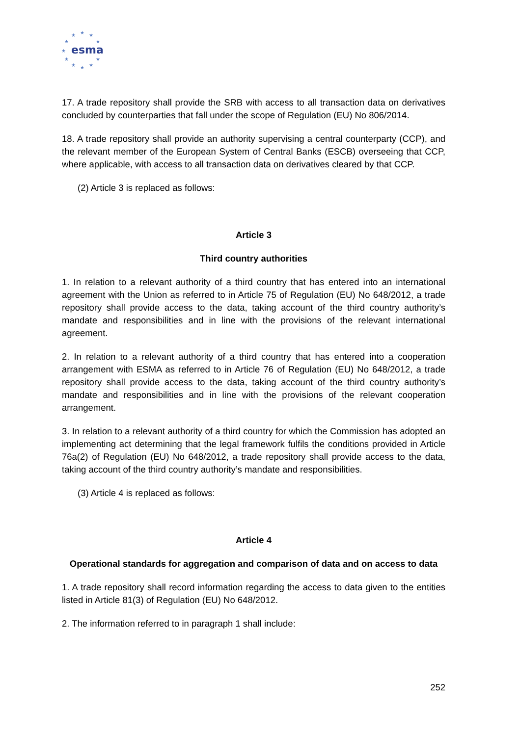★
★
★
★
★
★
★
★
★
★
★
esma
17. A trade repository shall provide the SRB with access to all transaction data on derivatives concluded by counterparties that fall under the scope of Regulation (EU) No 806/2014.
18. A trade repository shall provide an authority supervising a central counterparty (CCP), and the relevant member of the European System of Central Banks (ESCB) overseeing that CCP, where applicable, with access to all transaction data on derivatives cleared by that CCP.
(2) Article 3 is replaced as follows:
Article 3
Third country authorities
1. In relation to a relevant authority of a third country that has entered into an international agreement with the Union as referred to in Article 75 of Regulation (EU) No 648/2012, a trade repository shall provide access to the data, taking account of the third country authority’s mandate and responsibilities and in line with the provisions of the relevant international agreement.
2. In relation to a relevant authority of a third country that has entered into a cooperation arrangement with ESMA as referred to in Article 76 of Regulation (EU) No 648/2012, a trade repository shall provide access to the data, taking account of the third country authority’s mandate and responsibilities and in line with the provisions of the relevant cooperation arrangement.
3. In relation to a relevant authority of a third country for which the Commission has adopted an implementing act determining that the legal framework fulfils the conditions provided in Article 76a(2) of Regulation (EU) No 648/2012, a trade repository shall provide access to the data, taking account of the third country authority’s mandate and responsibilities.
(3) Article 4 is replaced as follows:
Article 4
Operational standards for aggregation and comparison of data and on access to data
1. A trade repository shall record information regarding the access to data given to the entities listed in Article 81(3) of Regulation (EU) No 648/2012.
2. The information referred to in paragraph 1 shall include:
252